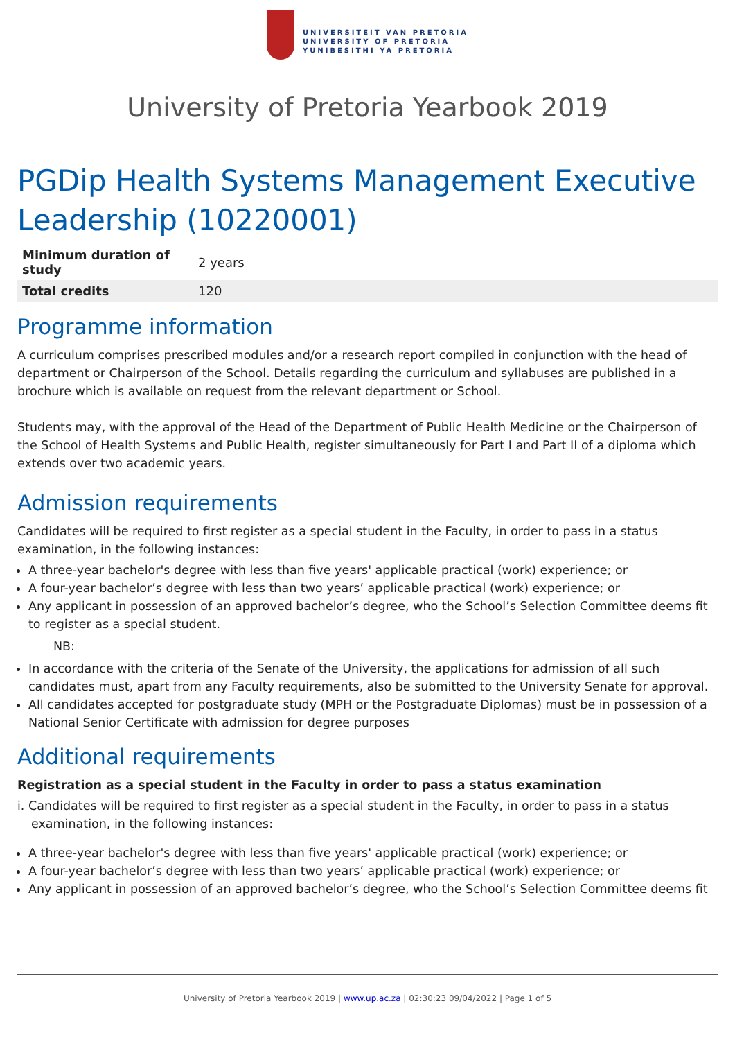UNIVERSITEIT VAN PRETORIA
UNIVERSITY OF PRETORIA
YUNIBESITHI YA PRETORIA
University of Pretoria Yearbook 2019
PGDip Health Systems Management Executive Leadership (10220001)
| Minimum duration of study | 2 years |
| Total credits | 120 |
Programme information
A curriculum comprises prescribed modules and/or a research report compiled in conjunction with the head of department or Chairperson of the School. Details regarding the curriculum and syllabuses are published in a brochure which is available on request from the relevant department or School.
Students may, with the approval of the Head of the Department of Public Health Medicine or the Chairperson of the School of Health Systems and Public Health, register simultaneously for Part I and Part II of a diploma which extends over two academic years.
Admission requirements
Candidates will be required to first register as a special student in the Faculty, in order to pass in a status examination, in the following instances:
A three-year bachelor's degree with less than five years' applicable practical (work) experience; or
A four-year bachelor’s degree with less than two years’ applicable practical (work) experience; or
Any applicant in possession of an approved bachelor’s degree, who the School’s Selection Committee deems fit to register as a special student.
NB:
In accordance with the criteria of the Senate of the University, the applications for admission of all such candidates must, apart from any Faculty requirements, also be submitted to the University Senate for approval.
All candidates accepted for postgraduate study (MPH or the Postgraduate Diplomas) must be in possession of a National Senior Certificate with admission for degree purposes
Additional requirements
Registration as a special student in the Faculty in order to pass a status examination
i. Candidates will be required to first register as a special student in the Faculty, in order to pass in a status examination, in the following instances:
A three-year bachelor's degree with less than five years' applicable practical (work) experience; or
A four-year bachelor’s degree with less than two years’ applicable practical (work) experience; or
Any applicant in possession of an approved bachelor’s degree, who the School’s Selection Committee deems fit
University of Pretoria Yearbook 2019 | www.up.ac.za | 02:30:23 09/04/2022 | Page 1 of 5